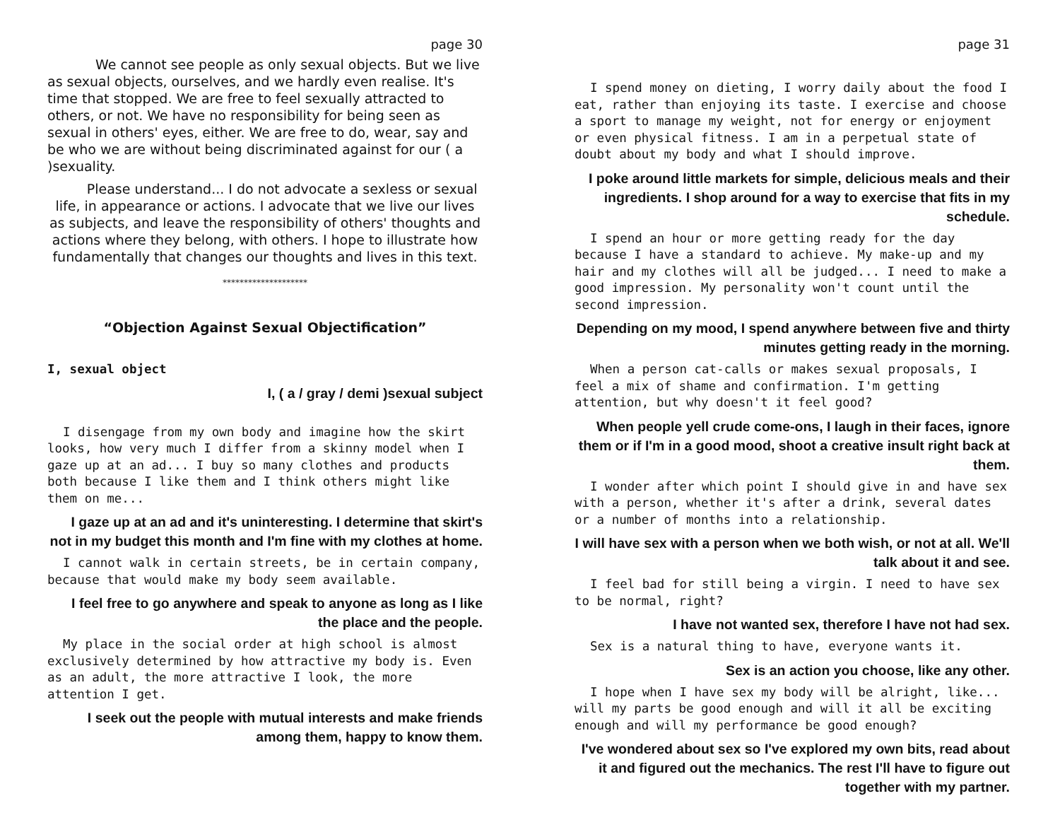page 30
We cannot see people as only sexual objects. But we live as sexual objects, ourselves, and we hardly even realise. It's time that stopped. We are free to feel sexually attracted to others, or not. We have no responsibility for being seen as sexual in others' eyes, either. We are free to do, wear, say and be who we are without being discriminated against for our ( a )sexuality.
Please understand... I do not advocate a sexless or sexual life, in appearance or actions. I advocate that we live our lives as subjects, and leave the responsibility of others' thoughts and actions where they belong, with others. I hope to illustrate how fundamentally that changes our thoughts and lives in this text.
********************
“Objection Against Sexual Objectification”
I, sexual object
I, ( a / gray / demi )sexual subject
I disengage from my own body and imagine how the skirt looks, how very much I differ from a skinny model when I gaze up at an ad... I buy so many clothes and products both because I like them and I think others might like them on me...
I gaze up at an ad and it's uninteresting. I determine that skirt's not in my budget this month and I'm fine with my clothes at home.
I cannot walk in certain streets, be in certain company, because that would make my body seem available.
I feel free to go anywhere and speak to anyone as long as I like the place and the people.
My place in the social order at high school is almost exclusively determined by how attractive my body is. Even as an adult, the more attractive I look, the more attention I get.
I seek out the people with mutual interests and make friends among them, happy to know them.
page 31
I spend money on dieting, I worry daily about the food I eat, rather than enjoying its taste. I exercise and choose a sport to manage my weight, not for energy or enjoyment or even physical fitness. I am in a perpetual state of doubt about my body and what I should improve.
I poke around little markets for simple, delicious meals and their ingredients. I shop around for a way to exercise that fits in my schedule.
I spend an hour or more getting ready for the day because I have a standard to achieve. My make-up and my hair and my clothes will all be judged... I need to make a good impression. My personality won't count until the second impression.
Depending on my mood, I spend anywhere between five and thirty minutes getting ready in the morning.
When a person cat-calls or makes sexual proposals, I feel a mix of shame and confirmation. I'm getting attention, but why doesn't it feel good?
When people yell crude come-ons, I laugh in their faces, ignore them or if I'm in a good mood, shoot a creative insult right back at them.
I wonder after which point I should give in and have sex with a person, whether it's after a drink, several dates or a number of months into a relationship.
I will have sex with a person when we both wish, or not at all. We'll talk about it and see.
I feel bad for still being a virgin. I need to have sex to be normal, right?
I have not wanted sex, therefore I have not had sex.
Sex is a natural thing to have, everyone wants it.
Sex is an action you choose, like any other.
I hope when I have sex my body will be alright, like... will my parts be good enough and will it all be exciting enough and will my performance be good enough?
I've wondered about sex so I've explored my own bits, read about it and figured out the mechanics. The rest I'll have to figure out together with my partner.